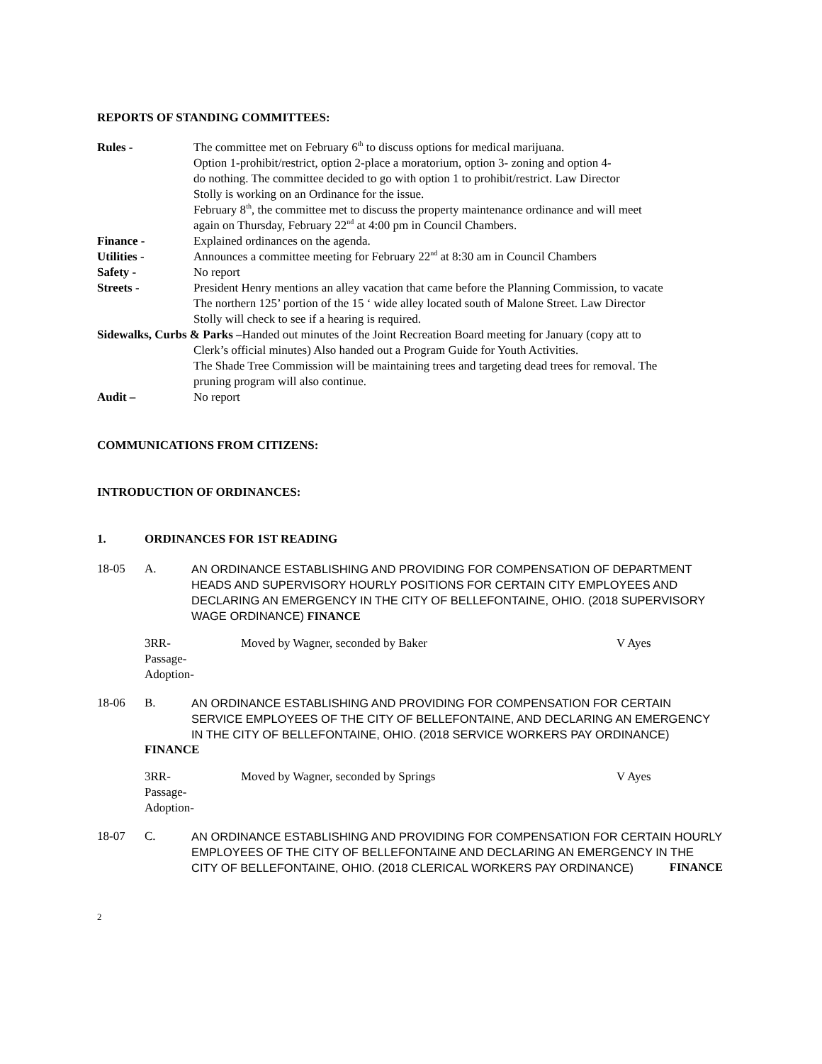REPORTS OF STANDING COMMITTEES:
Rules - The committee met on February 6<sup>th</sup> to discuss options for medical marijuana.
Option 1-prohibit/restrict, option 2-place a moratorium, option 3- zoning and option 4-
do nothing. The committee decided to go with option 1 to prohibit/restrict. Law Director
Stolly is working on an Ordinance for the issue.
February 8<sup>th</sup>, the committee met to discuss the property maintenance ordinance and will meet
again on Thursday, February 22<sup>nd</sup> at 4:00 pm in Council Chambers.
Finance - Explained ordinances on the agenda.
Utilities - Announces a committee meeting for February 22<sup>nd</sup> at 8:30 am in Council Chambers
Safety - No report
Streets - President Henry mentions an alley vacation that came before the Planning Commission, to vacate
The northern 125’ portion of the 15 ‘ wide alley located south of Malone Street. Law Director
Stolly will check to see if a hearing is required.
Sidewalks, Curbs & Parks –Handed out minutes of the Joint Recreation Board meeting for January (copy att to
Clerk’s official minutes) Also handed out a Program Guide for Youth Activities.
The Shade Tree Commission will be maintaining trees and targeting dead trees for removal. The
pruning program will also continue.
Audit – No report
COMMUNICATIONS FROM CITIZENS:
INTRODUCTION OF ORDINANCES:
1. ORDINANCES FOR 1ST READING
18-05 A. AN ORDINANCE ESTABLISHING AND PROVIDING FOR COMPENSATION OF DEPARTMENT HEADS AND SUPERVISORY HOURLY POSITIONS FOR CERTAIN CITY EMPLOYEES AND DECLARING AN EMERGENCY IN THE CITY OF BELLEFONTAINE, OHIO. (2018 SUPERVISORY WAGE ORDINANCE) FINANCE
3RR-
Passage-
Adoption-
Moved by Wagner, seconded by Baker V Ayes
18-06 B. AN ORDINANCE ESTABLISHING AND PROVIDING FOR COMPENSATION FOR CERTAIN SERVICE EMPLOYEES OF THE CITY OF BELLEFONTAINE, AND DECLARING AN EMERGENCY IN THE CITY OF BELLEFONTAINE, OHIO. (2018 SERVICE WORKERS PAY ORDINANCE)
FINANCE
3RR-
Passage-
Adoption-
Moved by Wagner, seconded by Springs V Ayes
18-07 C. AN ORDINANCE ESTABLISHING AND PROVIDING FOR COMPENSATION FOR CERTAIN HOURLY EMPLOYEES OF THE CITY OF BELLEFONTAINE AND DECLARING AN EMERGENCY IN THE CITY OF BELLEFONTAINE, OHIO. (2018 CLERICAL WORKERS PAY ORDINANCE) FINANCE
2